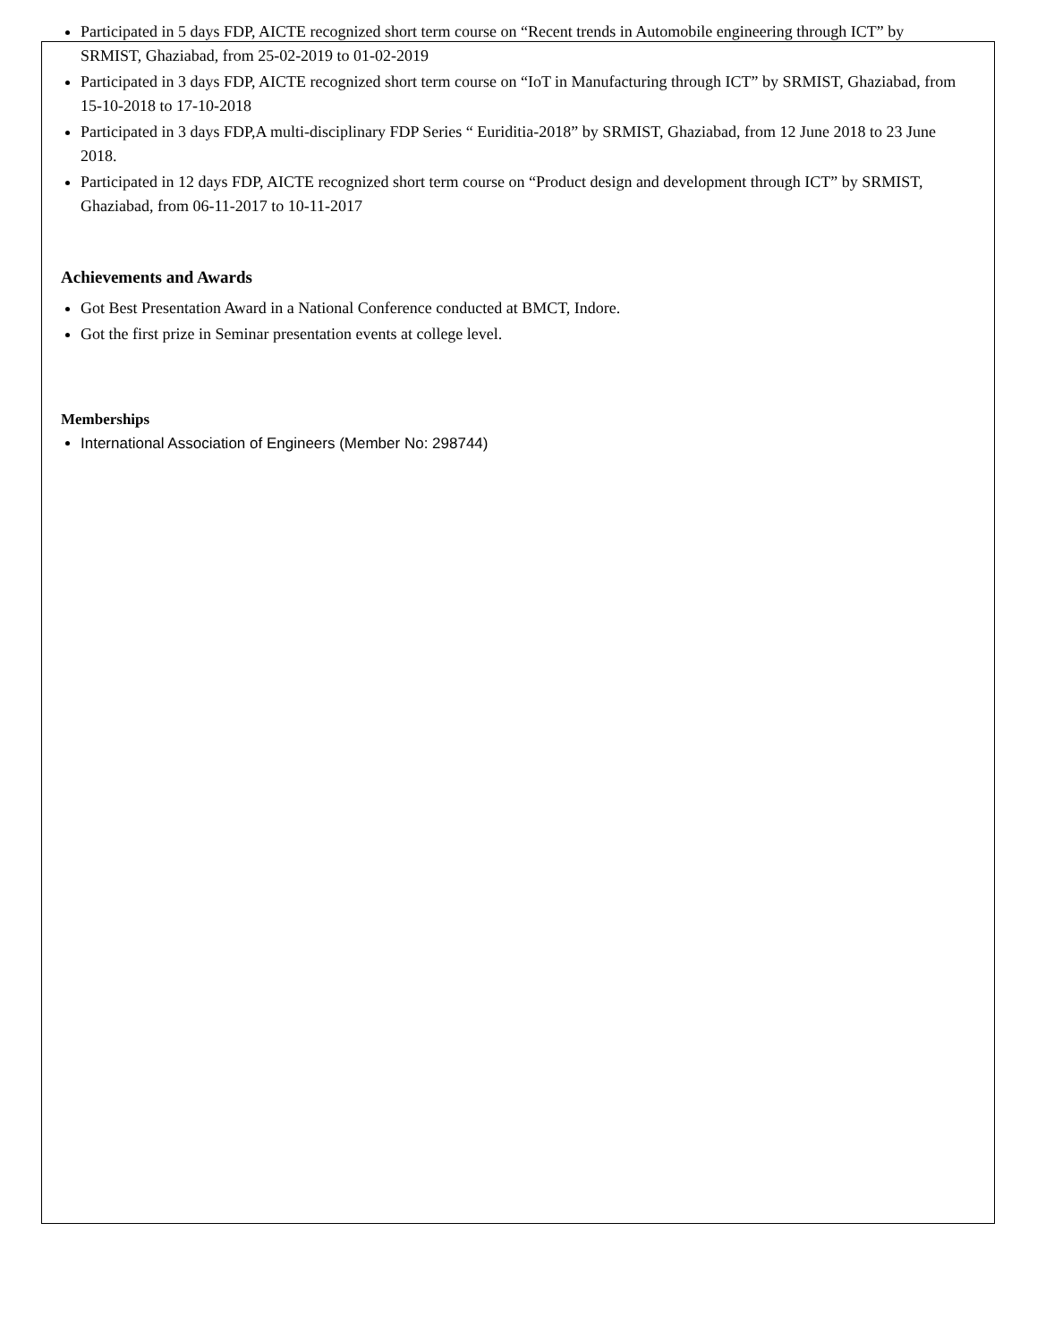Participated in 5 days FDP, AICTE recognized short term course on “Recent trends in Automobile engineering through ICT” by SRMIST, Ghaziabad, from 25-02-2019 to 01-02-2019
Participated in 3 days FDP, AICTE recognized short term course on “IoT in Manufacturing through ICT” by SRMIST, Ghaziabad, from 15-10-2018 to 17-10-2018
Participated in 3 days FDP,A multi-disciplinary FDP Series “ Euriditia-2018” by SRMIST, Ghaziabad, from 12 June 2018 to 23 June 2018.
Participated in 12 days FDP, AICTE recognized short term course on “Product design and development through ICT” by SRMIST, Ghaziabad, from 06-11-2017 to 10-11-2017
Achievements and Awards
Got Best Presentation Award in a National Conference conducted at BMCT, Indore.
Got the first prize in Seminar presentation events at college level.
Memberships
International Association of Engineers (Member No: 298744)